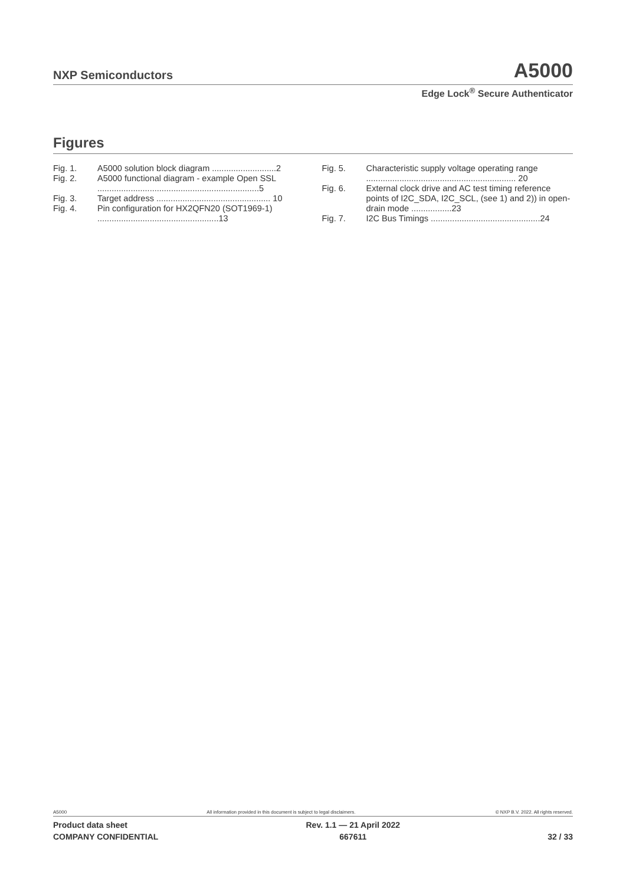NXP Semiconductors A5000
Edge Lock<sup>®</sup> Secure Authenticator
Figures
Fig. 1. A5000 solution block diagram ...........................2
Fig. 2. A5000 functional diagram - example Open SSL ....................................................................5
Fig. 3. Target address ................................................ 10
Fig. 4. Pin configuration for HX2QFN20 (SOT1969-1) ...................................................13
Fig. 5. Characteristic supply voltage operating range ............................................................... 20
Fig. 6. External clock drive and AC test timing reference points of I2C_SDA, I2C_SCL, (see 1) and 2)) in open-drain mode .................23
Fig. 7. I2C Bus Timings ..............................................24
A5000 All information provided in this document is subject to legal disclaimers. © NXP B.V. 2022. All rights reserved.
Product data sheet
COMPANY CONFIDENTIAL Rev. 1.1 — 21 April 2022
667611
32 / 33